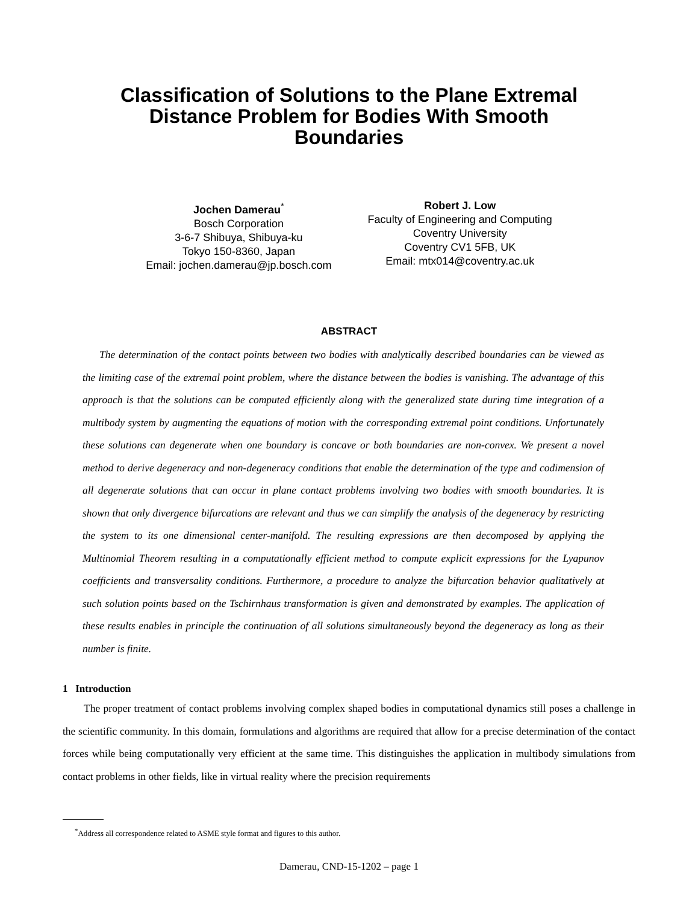Classification of Solutions to the Plane Extremal Distance Problem for Bodies With Smooth Boundaries
Jochen Damerau<sup>*</sup>
Bosch Corporation
3-6-7 Shibuya, Shibuya-ku
Tokyo 150-8360, Japan
Email: jochen.damerau@jp.bosch.com
Robert J. Low
Faculty of Engineering and Computing
Coventry University
Coventry CV1 5FB, UK
Email: mtx014@coventry.ac.uk
ABSTRACT
The determination of the contact points between two bodies with analytically described boundaries can be viewed as the limiting case of the extremal point problem, where the distance between the bodies is vanishing. The advantage of this approach is that the solutions can be computed efficiently along with the generalized state during time integration of a multibody system by augmenting the equations of motion with the corresponding extremal point conditions. Unfortunately these solutions can degenerate when one boundary is concave or both boundaries are non-convex. We present a novel method to derive degeneracy and non-degeneracy conditions that enable the determination of the type and codimension of all degenerate solutions that can occur in plane contact problems involving two bodies with smooth boundaries. It is shown that only divergence bifurcations are relevant and thus we can simplify the analysis of the degeneracy by restricting the system to its one dimensional center-manifold. The resulting expressions are then decomposed by applying the Multinomial Theorem resulting in a computationally efficient method to compute explicit expressions for the Lyapunov coefficients and transversality conditions. Furthermore, a procedure to analyze the bifurcation behavior qualitatively at such solution points based on the Tschirnhaus transformation is given and demonstrated by examples. The application of these results enables in principle the continuation of all solutions simultaneously beyond the degeneracy as long as their number is finite.
1 Introduction
The proper treatment of contact problems involving complex shaped bodies in computational dynamics still poses a challenge in the scientific community. In this domain, formulations and algorithms are required that allow for a precise determination of the contact forces while being computationally very efficient at the same time. This distinguishes the application in multibody simulations from contact problems in other fields, like in virtual reality where the precision requirements
<sup>*</sup> Address all correspondence related to ASME style format and figures to this author.
Damerau, CND-15-1202 – page 1